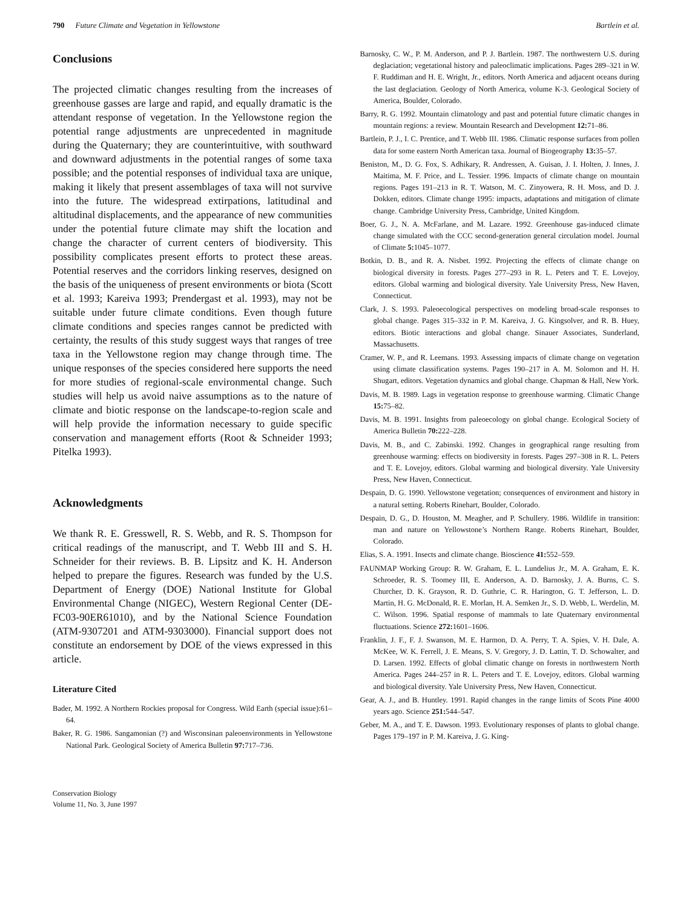790 Future Climate and Vegetation in Yellowstone Bartlein et al.
Conclusions
The projected climatic changes resulting from the increases of greenhouse gasses are large and rapid, and equally dramatic is the attendant response of vegetation. In the Yellowstone region the potential range adjustments are unprecedented in magnitude during the Quaternary; they are counterintuitive, with southward and downward adjustments in the potential ranges of some taxa possible; and the potential responses of individual taxa are unique, making it likely that present assemblages of taxa will not survive into the future. The widespread extirpations, latitudinal and altitudinal displacements, and the appearance of new communities under the potential future climate may shift the location and change the character of current centers of biodiversity. This possibility complicates present efforts to protect these areas. Potential reserves and the corridors linking reserves, designed on the basis of the uniqueness of present environments or biota (Scott et al. 1993; Kareiva 1993; Prendergast et al. 1993), may not be suitable under future climate conditions. Even though future climate conditions and species ranges cannot be predicted with certainty, the results of this study suggest ways that ranges of tree taxa in the Yellowstone region may change through time. The unique responses of the species considered here supports the need for more studies of regional-scale environmental change. Such studies will help us avoid naive assumptions as to the nature of climate and biotic response on the landscape-to-region scale and will help provide the information necessary to guide specific conservation and management efforts (Root & Schneider 1993; Pitelka 1993).
Acknowledgments
We thank R. E. Gresswell, R. S. Webb, and R. S. Thompson for critical readings of the manuscript, and T. Webb III and S. H. Schneider for their reviews. B. B. Lipsitz and K. H. Anderson helped to prepare the figures. Research was funded by the U.S. Department of Energy (DOE) National Institute for Global Environmental Change (NIGEC), Western Regional Center (DE-FC03-90ER61010), and by the National Science Foundation (ATM-9307201 and ATM-9303000). Financial support does not constitute an endorsement by DOE of the views expressed in this article.
Literature Cited
Bader, M. 1992. A Northern Rockies proposal for Congress. Wild Earth (special issue):61–64.
Baker, R. G. 1986. Sangamonian (?) and Wisconsinan paleoenvironments in Yellowstone National Park. Geological Society of America Bulletin 97: 717–736.
Conservation Biology
Volume 11, No. 3, June 1997
Barnosky, C. W., P. M. Anderson, and P. J. Bartlein. 1987. The northwestern U.S. during deglaciation; vegetational history and paleoclimatic implications. Pages 289–321 in W. F. Ruddiman and H. E. Wright, Jr., editors. North America and adjacent oceans during the last deglaciation. Geology of North America, volume K-3. Geological Society of America, Boulder, Colorado.
Barry, R. G. 1992. Mountain climatology and past and potential future climatic changes in mountain regions: a review. Mountain Research and Development 12: 71–86.
Bartlein, P. J., I. C. Prentice, and T. Webb III. 1986. Climatic response surfaces from pollen data for some eastern North American taxa. Journal of Biogeography 13: 35–57.
Beniston, M., D. G. Fox, S. Adhikary, R. Andressen, A. Guisan, J. I. Holten, J. Innes, J. Maitima, M. F. Price, and L. Tessier. 1996. Impacts of climate change on mountain regions. Pages 191–213 in R. T. Watson, M. C. Zinyowera, R. H. Moss, and D. J. Dokken, editors. Climate change 1995: impacts, adaptations and mitigation of climate change. Cambridge University Press, Cambridge, United Kingdom.
Boer, G. J., N. A. McFarlane, and M. Lazare. 1992. Greenhouse gas-induced climate change simulated with the CCC second-generation general circulation model. Journal of Climate 5: 1045–1077.
Botkin, D. B., and R. A. Nisbet. 1992. Projecting the effects of climate change on biological diversity in forests. Pages 277–293 in R. L. Peters and T. E. Lovejoy, editors. Global warming and biological diversity. Yale University Press, New Haven, Connecticut.
Clark, J. S. 1993. Paleoecological perspectives on modeling broad-scale responses to global change. Pages 315–332 in P. M. Kareiva, J. G. Kingsolver, and R. B. Huey, editors. Biotic interactions and global change. Sinauer Associates, Sunderland, Massachusetts.
Cramer, W. P., and R. Leemans. 1993. Assessing impacts of climate change on vegetation using climate classification systems. Pages 190–217 in A. M. Solomon and H. H. Shugart, editors. Vegetation dynamics and global change. Chapman & Hall, New York.
Davis, M. B. 1989. Lags in vegetation response to greenhouse warming. Climatic Change 15: 75–82.
Davis, M. B. 1991. Insights from paleoecology on global change. Ecological Society of America Bulletin 70: 222–228.
Davis, M. B., and C. Zabinski. 1992. Changes in geographical range resulting from greenhouse warming: effects on biodiversity in forests. Pages 297–308 in R. L. Peters and T. E. Lovejoy, editors. Global warming and biological diversity. Yale University Press, New Haven, Connecticut.
Despain, D. G. 1990. Yellowstone vegetation; consequences of environment and history in a natural setting. Roberts Rinehart, Boulder, Colorado.
Despain, D. G., D. Houston, M. Meagher, and P. Schullery. 1986. Wildlife in transition: man and nature on Yellowstone’s Northern Range. Roberts Rinehart, Boulder, Colorado.
Elias, S. A. 1991. Insects and climate change. Bioscience 41: 552–559.
FAUNMAP Working Group: R. W. Graham, E. L. Lundelius Jr., M. A. Graham, E. K. Schroeder, R. S. Toomey III, E. Anderson, A. D. Barnosky, J. A. Burns, C. S. Churcher, D. K. Grayson, R. D. Guthrie, C. R. Harington, G. T. Jefferson, L. D. Martin, H. G. McDonald, R. E. Morlan, H. A. Semken Jr., S. D. Webb, L. Werdelin, M. C. Wilson. 1996. Spatial response of mammals to late Quaternary environmental fluctuations. Science 272: 1601–1606.
Franklin, J. F., F. J. Swanson, M. E. Harmon, D. A. Perry, T. A. Spies, V. H. Dale, A. McKee, W. K. Ferrell, J. E. Means, S. V. Gregory, J. D. Lattin, T. D. Schowalter, and D. Larsen. 1992. Effects of global climatic change on forests in northwestern North America. Pages 244–257 in R. L. Peters and T. E. Lovejoy, editors. Global warming and biological diversity. Yale University Press, New Haven, Connecticut.
Gear, A. J., and B. Huntley. 1991. Rapid changes in the range limits of Scots Pine 4000 years ago. Science 251: 544–547.
Geber, M. A., and T. E. Dawson. 1993. Evolutionary responses of plants to global change. Pages 179–197 in P. M. Kareiva, J. G. King-